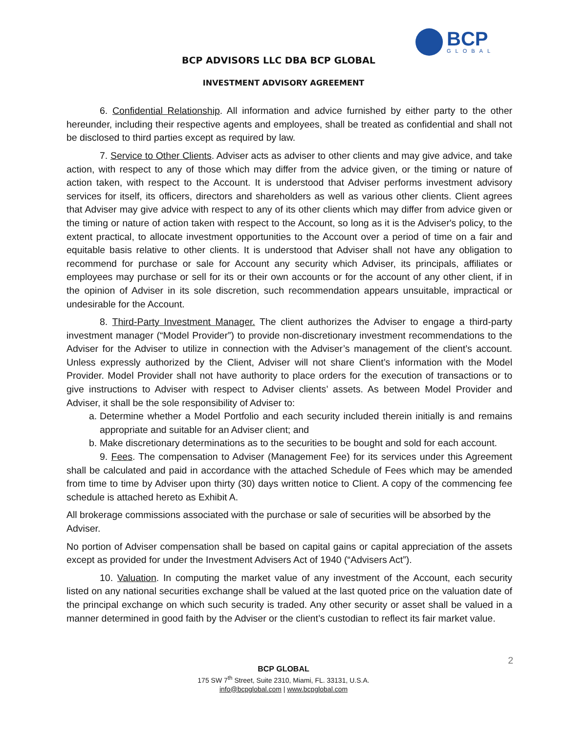BCP
GLOBAL
BCP ADVISORS LLC DBA BCP GLOBAL
INVESTMENT ADVISORY AGREEMENT
6. Confidential Relationship. All information and advice furnished by either party to the other hereunder, including their respective agents and employees, shall be treated as confidential and shall not be disclosed to third parties except as required by law.
7. Service to Other Clients. Adviser acts as adviser to other clients and may give advice, and take action, with respect to any of those which may differ from the advice given, or the timing or nature of action taken, with respect to the Account. It is understood that Adviser performs investment advisory services for itself, its officers, directors and shareholders as well as various other clients. Client agrees that Adviser may give advice with respect to any of its other clients which may differ from advice given or the timing or nature of action taken with respect to the Account, so long as it is the Adviser's policy, to the extent practical, to allocate investment opportunities to the Account over a period of time on a fair and equitable basis relative to other clients. It is understood that Adviser shall not have any obligation to recommend for purchase or sale for Account any security which Adviser, its principals, affiliates or employees may purchase or sell for its or their own accounts or for the account of any other client, if in the opinion of Adviser in its sole discretion, such recommendation appears unsuitable, impractical or undesirable for the Account.
8. Third-Party Investment Manager. The client authorizes the Adviser to engage a third-party investment manager (“Model Provider”) to provide non-discretionary investment recommendations to the Adviser for the Adviser to utilize in connection with the Adviser’s management of the client’s account. Unless expressly authorized by the Client, Adviser will not share Client’s information with the Model Provider. Model Provider shall not have authority to place orders for the execution of transactions or to give instructions to Adviser with respect to Adviser clients’ assets. As between Model Provider and Adviser, it shall be the sole responsibility of Adviser to:
a. Determine whether a Model Portfolio and each security included therein initially is and remains appropriate and suitable for an Adviser client; and
b. Make discretionary determinations as to the securities to be bought and sold for each account.
9. Fees. The compensation to Adviser (Management Fee) for its services under this Agreement shall be calculated and paid in accordance with the attached Schedule of Fees which may be amended from time to time by Adviser upon thirty (30) days written notice to Client. A copy of the commencing fee schedule is attached hereto as Exhibit A.
All brokerage commissions associated with the purchase or sale of securities will be absorbed by the Adviser.
No portion of Adviser compensation shall be based on capital gains or capital appreciation of the assets except as provided for under the Investment Advisers Act of 1940 (“Advisers Act”).
10. Valuation. In computing the market value of any investment of the Account, each security listed on any national securities exchange shall be valued at the last quoted price on the valuation date of the principal exchange on which such security is traded. Any other security or asset shall be valued in a manner determined in good faith by the Adviser or the client’s custodian to reflect its fair market value.
2
BCP GLOBAL
175 SW 7<sup>th</sup> Street, Suite 2310, Miami, FL. 33131, U.S.A.
info@bcpglobal.com | www.bcpglobal.com